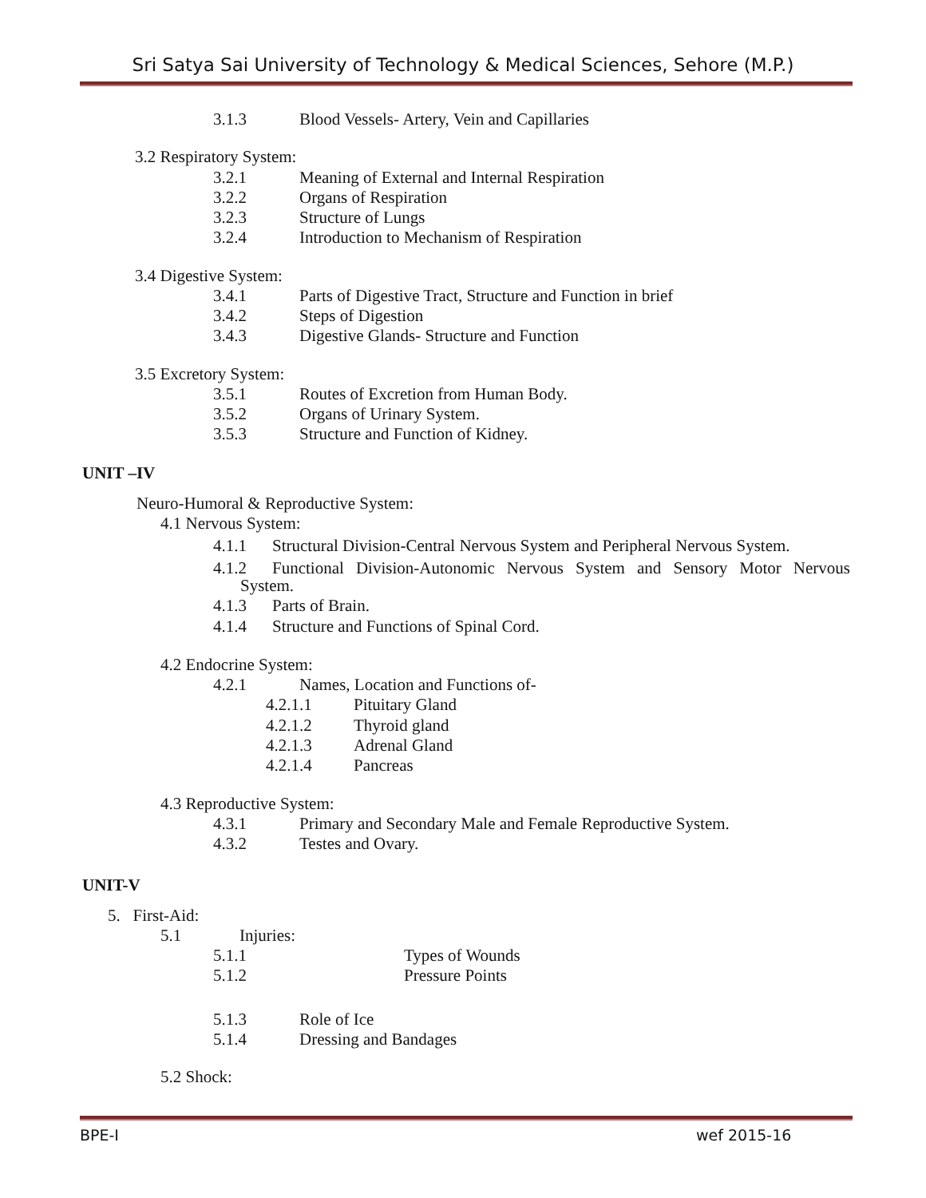Sri Satya Sai University of Technology & Medical Sciences, Sehore (M.P.)
3.1.3 Blood Vessels- Artery, Vein and Capillaries
3.2 Respiratory System:
3.2.1 Meaning of External and Internal Respiration
3.2.2 Organs of Respiration
3.2.3 Structure of Lungs
3.2.4 Introduction to Mechanism of Respiration
3.4 Digestive System:
3.4.1 Parts of Digestive Tract, Structure and Function in brief
3.4.2 Steps of Digestion
3.4.3 Digestive Glands- Structure and Function
3.5 Excretory System:
3.5.1 Routes of Excretion from Human Body.
3.5.2 Organs of Urinary System.
3.5.3 Structure and Function of Kidney.
UNIT –IV
Neuro-Humoral & Reproductive System:
4.1 Nervous System:
4.1.1 Structural Division-Central Nervous System and Peripheral Nervous System.
4.1.2 Functional Division-Autonomic Nervous System and Sensory Motor Nervous
System.
4.1.3 Parts of Brain.
4.1.4 Structure and Functions of Spinal Cord.
4.2 Endocrine System:
4.2.1 Names, Location and Functions of-
4.2.1.1 Pituitary Gland
4.2.1.2 Thyroid gland
4.2.1.3 Adrenal Gland
4.2.1.4 Pancreas
4.3 Reproductive System:
4.3.1 Primary and Secondary Male and Female Reproductive System.
4.3.2 Testes and Ovary.
UNIT-V
5. First-Aid:
5.1 Injuries:
5.1.1 Types of Wounds
5.1.2 Pressure Points
5.1.3 Role of Ice
5.1.4 Dressing and Bandages
5.2 Shock:
BPE-I wef 2015-16